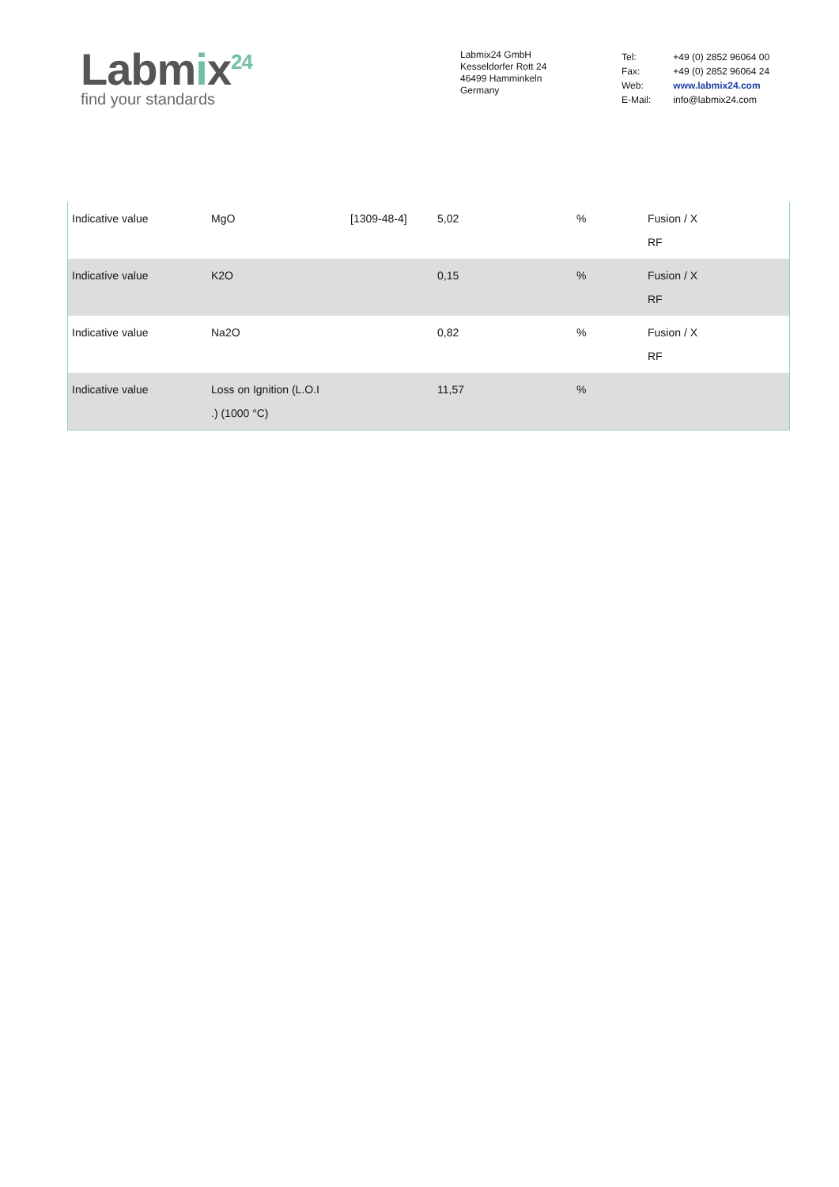Labmix<sup>24</sup>
find your standards
Labmix24 GmbH
Kesseldorfer Rott 24
46499 Hamminkeln
Germany
| Tel: | +49 (0) 2852 96064 00 |
| Fax: | +49 (0) 2852 96064 24 |
| Web: | www.labmix24.com |
| E-Mail: | info@labmix24.com |
| Indicative value | MgO | [1309-48-4] | 5,02 | % | Fusion / X RF |
| Indicative value | K2O | | 0,15 | % | Fusion / X RF |
| Indicative value | Na2O | | 0,82 | % | Fusion / X RF |
| Indicative value | Loss on Ignition (L.O.I .) (1000 °C) | | 11,57 | % | |